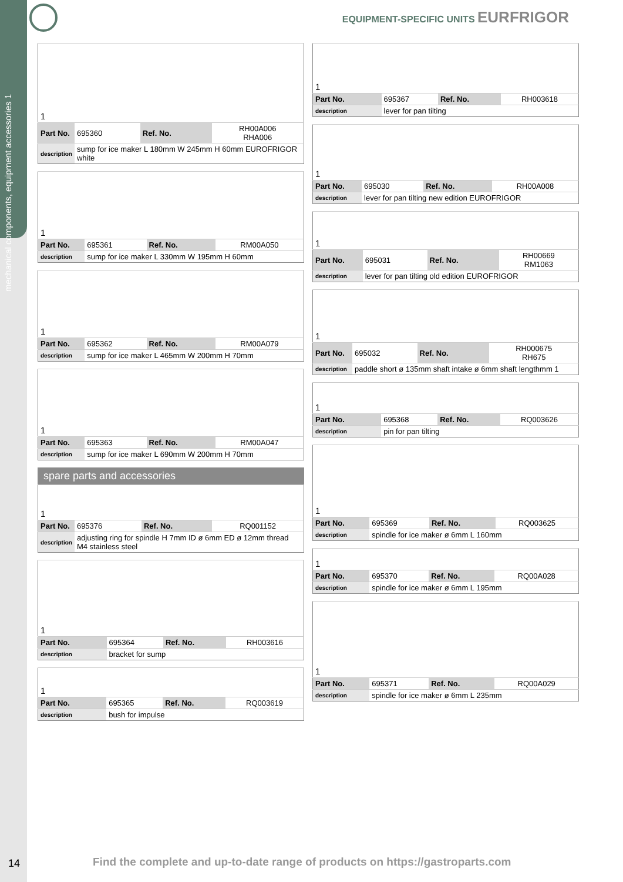mechanical components, equipment accessories 1
EQUIPMENT-SPECIFIC UNITS EURFRIGOR
| 1 | | | |
| Part No. | 695360 | Ref. No. | RH00A006 RHA006 |
| description | sump for ice maker L 180mm W 245mm H 60mm EUROFRIGOR white | | |
| 1 | | | |
| Part No. | 695361 | Ref. No. | RM00A050 |
| description | sump for ice maker L 330mm W 195mm H 60mm | | |
| 1 | | | |
| Part No. | 695362 | Ref. No. | RM00A079 |
| description | sump for ice maker L 465mm W 200mm H 70mm | | |
| 1 | | | |
| Part No. | 695363 | Ref. No. | RM00A047 |
| description | sump for ice maker L 690mm W 200mm H 70mm | | |
spare parts and accessories
| 1 | | | |
| Part No. | 695376 | Ref. No. | RQ001152 |
| description | adjusting ring for spindle H 7mm ID ø 6mm ED ø 12mm thread M4 stainless steel | | |
| 1 | | | |
| Part No. | 695364 | Ref. No. | RH003616 |
| description | bracket for sump | | |
| 1 | | | |
| Part No. | 695365 | Ref. No. | RQ003619 |
| description | bush for impulse | | |
| 1 | | | |
| Part No. | 695367 | Ref. No. | RH003618 |
| description | lever for pan tilting | | |
| 1 | | | |
| Part No. | 695030 | Ref. No. | RH00A008 |
| description | lever for pan tilting new edition EUROFRIGOR | | |
| 1 | | | |
| Part No. | 695031 | Ref. No. | RH00669 RM1063 |
| description | lever for pan tilting old edition EUROFRIGOR | | |
| 1 | | | |
| Part No. | 695032 | Ref. No. | RH000675 RH675 |
| description | paddle short ø 135mm shaft intake ø 6mm shaft lengthmm 1 | | |
| 1 | | | |
| Part No. | 695368 | Ref. No. | RQ003626 |
| description | pin for pan tilting | | |
| 1 | | | |
| Part No. | 695369 | Ref. No. | RQ003625 |
| description | spindle for ice maker ø 6mm L 160mm | | |
| 1 | | | |
| Part No. | 695370 | Ref. No. | RQ00A028 |
| description | spindle for ice maker ø 6mm L 195mm | | |
| 1 | | | |
| Part No. | 695371 | Ref. No. | RQ00A029 |
| description | spindle for ice maker ø 6mm L 235mm | | |
14
Find the complete and up-to-date range of products on https://gastroparts.com